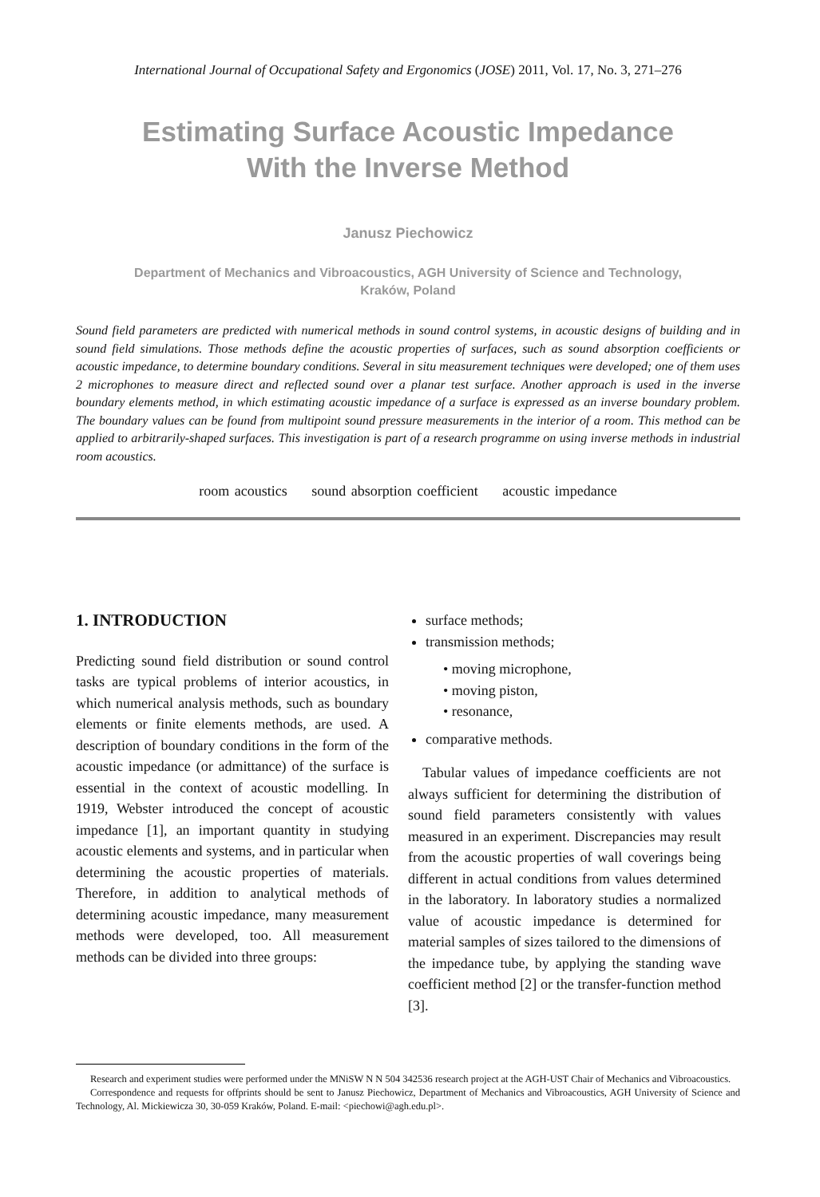International Journal of Occupational Safety and Ergonomics (JOSE) 2011, Vol. 17, No. 3, 271–276
Estimating Surface Acoustic Impedance
With the Inverse Method
Janusz Piechowicz
Department of Mechanics and Vibroacoustics, AGH University of Science and Technology,
Kraków, Poland
Sound field parameters are predicted with numerical methods in sound control systems, in acoustic designs of building and in sound field simulations. Those methods define the acoustic properties of surfaces, such as sound absorption coefficients or acoustic impedance, to determine boundary conditions. Several in situ measurement techniques were developed; one of them uses 2 microphones to measure direct and reflected sound over a planar test surface. Another approach is used in the inverse boundary elements method, in which estimating acoustic impedance of a surface is expressed as an inverse boundary problem. The boundary values can be found from multipoint sound pressure measurements in the interior of a room. This method can be applied to arbitrarily-shaped surfaces. This investigation is part of a research programme on using inverse methods in industrial room acoustics.
room acoustics sound absorption coefficient acoustic impedance
1. INTRODUCTION
Predicting sound field distribution or sound control tasks are typical problems of interior acoustics, in which numerical analysis methods, such as boundary elements or finite elements methods, are used. A description of boundary conditions in the form of the acoustic impedance (or admittance) of the surface is essential in the context of acoustic modelling. In 1919, Webster introduced the concept of acoustic impedance [1], an important quantity in studying acoustic elements and systems, and in particular when determining the acoustic properties of materials. Therefore, in addition to analytical methods of determining acoustic impedance, many measurement methods were developed, too. All measurement methods can be divided into three groups:
surface methods;
transmission methods;
• moving microphone,
• moving piston,
• resonance,
comparative methods.
Tabular values of impedance coefficients are not always sufficient for determining the distribution of sound field parameters consistently with values measured in an experiment. Discrepancies may result from the acoustic properties of wall coverings being different in actual conditions from values determined in the laboratory. In laboratory studies a normalized value of acoustic impedance is determined for material samples of sizes tailored to the dimensions of the impedance tube, by applying the standing wave coefficient method [2] or the transfer-function method [3].
Research and experiment studies were performed under the MNiSW N N 504 342536 research project at the AGH-UST Chair of Mechanics and Vibroacoustics.
Correspondence and requests for offprints should be sent to Janusz Piechowicz, Department of Mechanics and Vibroacoustics, AGH University of Science and Technology, Al. Mickiewicza 30, 30-059 Kraków, Poland. E-mail: <piechowi@agh.edu.pl>.